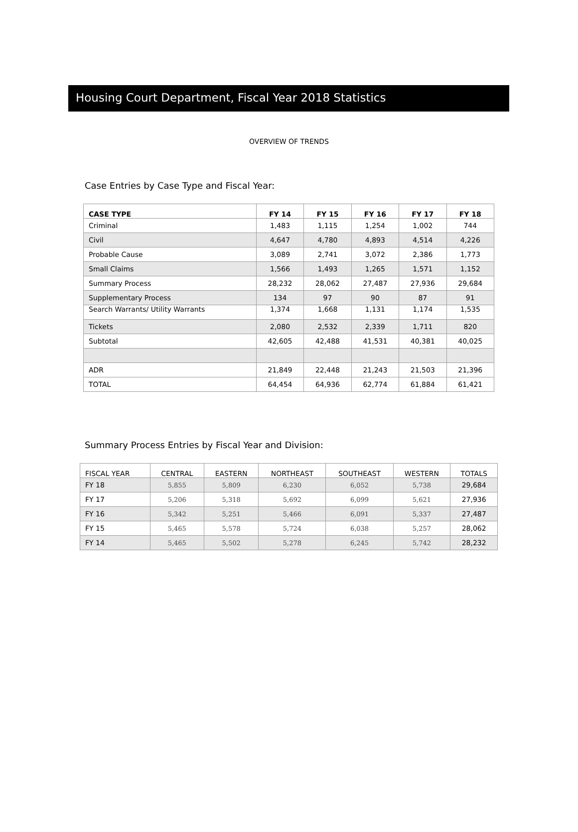Housing Court Department, Fiscal Year 2018 Statistics
OVERVIEW OF TRENDS
Case Entries by Case Type and Fiscal Year:
| CASE TYPE | FY 14 | FY 15 | FY 16 | FY 17 | FY 18 |
| --- | --- | --- | --- | --- | --- |
| Criminal | 1,483 | 1,115 | 1,254 | 1,002 | 744 |
| Civil | 4,647 | 4,780 | 4,893 | 4,514 | 4,226 |
| Probable Cause | 3,089 | 2,741 | 3,072 | 2,386 | 1,773 |
| Small Claims | 1,566 | 1,493 | 1,265 | 1,571 | 1,152 |
| Summary Process | 28,232 | 28,062 | 27,487 | 27,936 | 29,684 |
| Supplementary Process | 134 | 97 | 90 | 87 | 91 |
| Search Warrants/ Utility Warrants | 1,374 | 1,668 | 1,131 | 1,174 | 1,535 |
| Tickets | 2,080 | 2,532 | 2,339 | 1,711 | 820 |
| Subtotal | 42,605 | 42,488 | 41,531 | 40,381 | 40,025 |
| ADR | 21,849 | 22,448 | 21,243 | 21,503 | 21,396 |
| TOTAL | 64,454 | 64,936 | 62,774 | 61,884 | 61,421 |
Summary Process Entries by Fiscal Year and Division:
| FISCAL YEAR | CENTRAL | EASTERN | NORTHEAST | SOUTHEAST | WESTERN | TOTALS |
| --- | --- | --- | --- | --- | --- | --- |
| FY 18 | 5,855 | 5,809 | 6,230 | 6,052 | 5,738 | 29,684 |
| FY 17 | 5,206 | 5,318 | 5,692 | 6,099 | 5,621 | 27,936 |
| FY 16 | 5,342 | 5,251 | 5,466 | 6,091 | 5,337 | 27,487 |
| FY 15 | 5,465 | 5,578 | 5,724 | 6,038 | 5,257 | 28,062 |
| FY 14 | 5,465 | 5,502 | 5,278 | 6,245 | 5,742 | 28,232 |